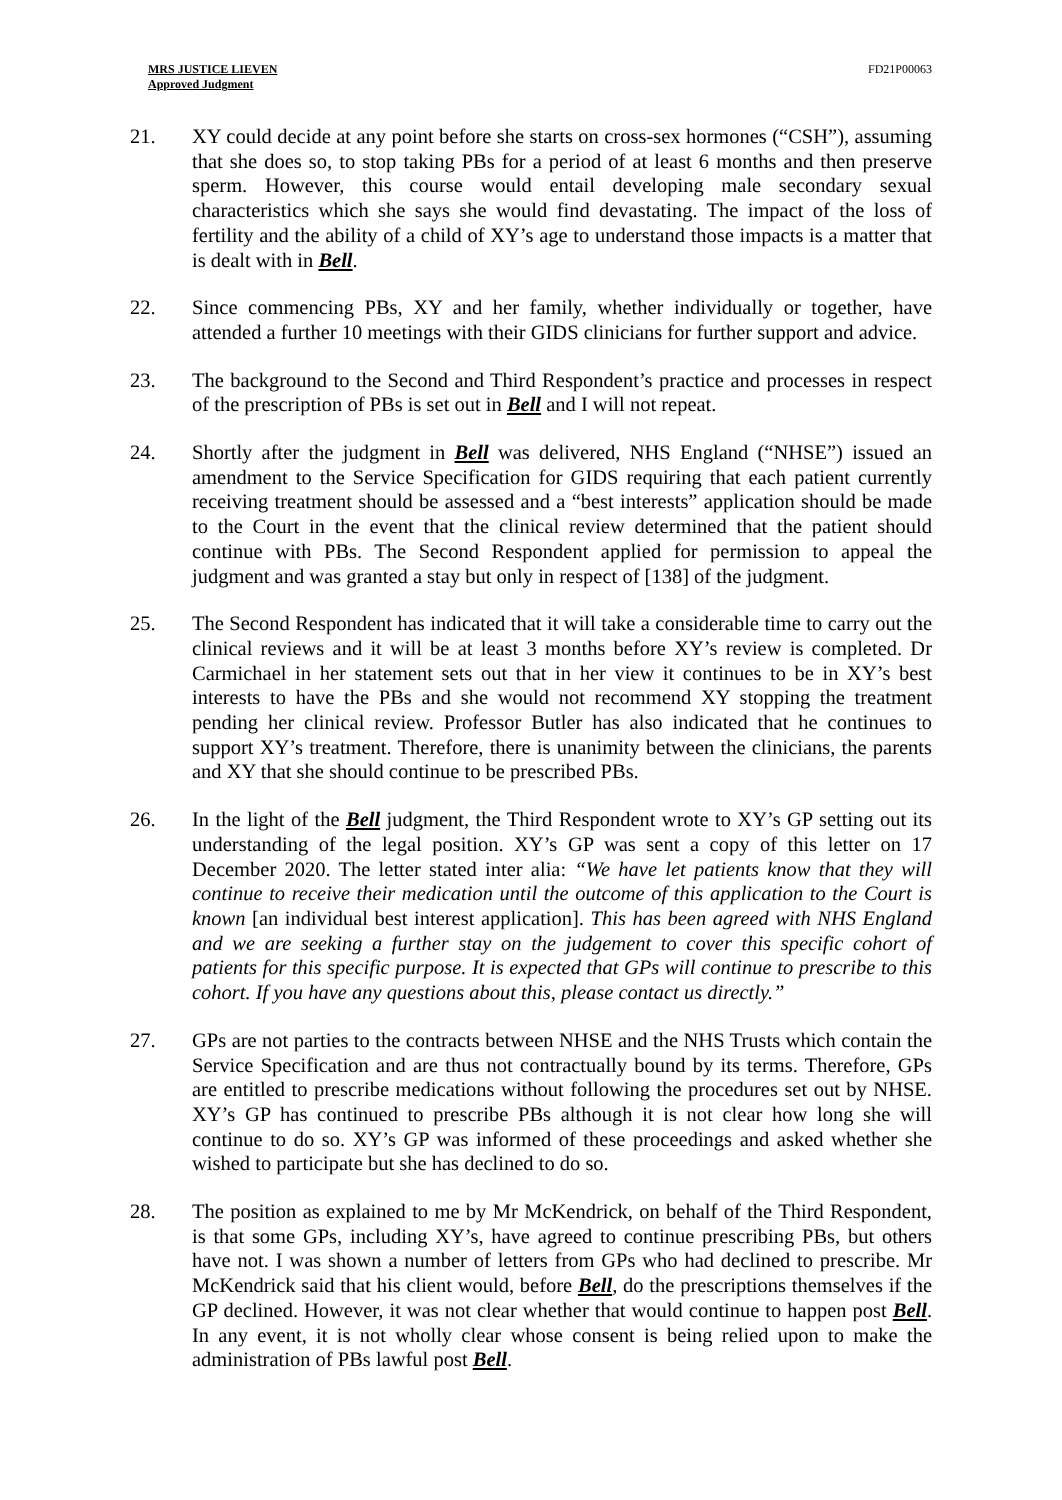MRS JUSTICE LIEVEN
Approved Judgment
FD21P00063
21. XY could decide at any point before she starts on cross-sex hormones (“CSH”), assuming that she does so, to stop taking PBs for a period of at least 6 months and then preserve sperm. However, this course would entail developing male secondary sexual characteristics which she says she would find devastating. The impact of the loss of fertility and the ability of a child of XY’s age to understand those impacts is a matter that is dealt with in Bell.
22. Since commencing PBs, XY and her family, whether individually or together, have attended a further 10 meetings with their GIDS clinicians for further support and advice.
23. The background to the Second and Third Respondent’s practice and processes in respect of the prescription of PBs is set out in Bell and I will not repeat.
24. Shortly after the judgment in Bell was delivered, NHS England (“NHSE”) issued an amendment to the Service Specification for GIDS requiring that each patient currently receiving treatment should be assessed and a “best interests” application should be made to the Court in the event that the clinical review determined that the patient should continue with PBs. The Second Respondent applied for permission to appeal the judgment and was granted a stay but only in respect of [138] of the judgment.
25. The Second Respondent has indicated that it will take a considerable time to carry out the clinical reviews and it will be at least 3 months before XY’s review is completed. Dr Carmichael in her statement sets out that in her view it continues to be in XY’s best interests to have the PBs and she would not recommend XY stopping the treatment pending her clinical review. Professor Butler has also indicated that he continues to support XY’s treatment. Therefore, there is unanimity between the clinicians, the parents and XY that she should continue to be prescribed PBs.
26. In the light of the Bell judgment, the Third Respondent wrote to XY’s GP setting out its understanding of the legal position. XY’s GP was sent a copy of this letter on 17 December 2020. The letter stated inter alia: “We have let patients know that they will continue to receive their medication until the outcome of this application to the Court is known [an individual best interest application]. This has been agreed with NHS England and we are seeking a further stay on the judgement to cover this specific cohort of patients for this specific purpose. It is expected that GPs will continue to prescribe to this cohort. If you have any questions about this, please contact us directly.”
27. GPs are not parties to the contracts between NHSE and the NHS Trusts which contain the Service Specification and are thus not contractually bound by its terms. Therefore, GPs are entitled to prescribe medications without following the procedures set out by NHSE. XY’s GP has continued to prescribe PBs although it is not clear how long she will continue to do so. XY’s GP was informed of these proceedings and asked whether she wished to participate but she has declined to do so.
28. The position as explained to me by Mr McKendrick, on behalf of the Third Respondent, is that some GPs, including XY’s, have agreed to continue prescribing PBs, but others have not. I was shown a number of letters from GPs who had declined to prescribe. Mr McKendrick said that his client would, before Bell, do the prescriptions themselves if the GP declined. However, it was not clear whether that would continue to happen post Bell. In any event, it is not wholly clear whose consent is being relied upon to make the administration of PBs lawful post Bell.